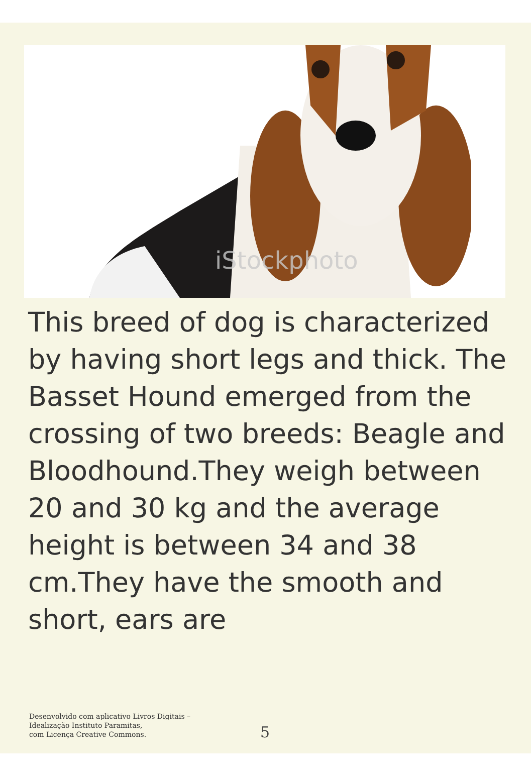iStockphoto
This breed of dog is characterized by having short legs and thick. The Basset Hound emerged from the crossing of two breeds: Beagle and Bloodhound.They weigh between 20 and 30 kg and the average height is between 34 and 38 cm.They have the smooth and short, ears are
Desenvolvido com aplicativo Livros Digitais –
Idealização Instituto Paramitas,
com Licença Creative Commons.
5